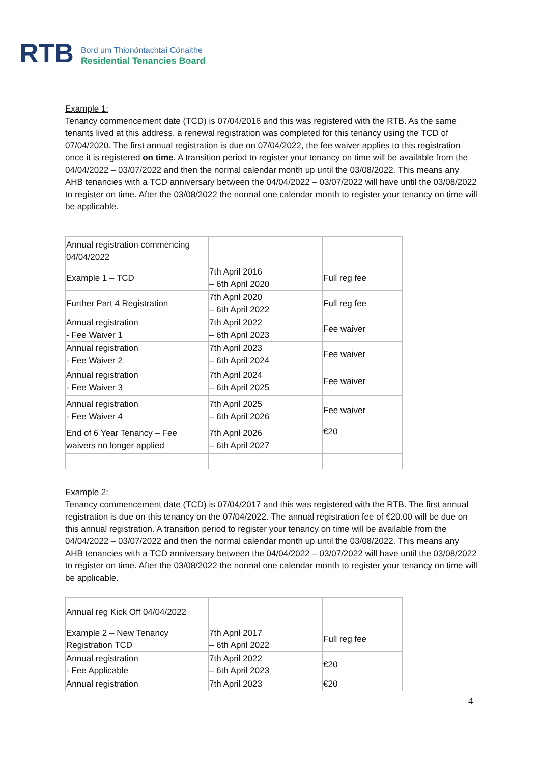RTB
Bord um Thionóntachtaí Cónaithe
Residential Tenancies Board
Example 1:
Tenancy commencement date (TCD) is 07/04/2016 and this was registered with the RTB. As the same tenants lived at this address, a renewal registration was completed for this tenancy using the TCD of 07/04/2020. The first annual registration is due on 07/04/2022, the fee waiver applies to this registration once it is registered on time. A transition period to register your tenancy on time will be available from the 04/04/2022 – 03/07/2022 and then the normal calendar month up until the 03/08/2022. This means any AHB tenancies with a TCD anniversary between the 04/04/2022 – 03/07/2022 will have until the 03/08/2022 to register on time. After the 03/08/2022 the normal one calendar month to register your tenancy on time will be applicable.
| Annual registration commencing 04/04/2022 | | |
| Example 1 – TCD | 7th April 2016 – 6th April 2020 | Full reg fee |
| Further Part 4 Registration | 7th April 2020 – 6th April 2022 | Full reg fee |
| Annual registration - Fee Waiver 1 | 7th April 2022 – 6th April 2023 | Fee waiver |
| Annual registration - Fee Waiver 2 | 7th April 2023 – 6th April 2024 | Fee waiver |
| Annual registration - Fee Waiver 3 | 7th April 2024 – 6th April 2025 | Fee waiver |
| Annual registration - Fee Waiver 4 | 7th April 2025 – 6th April 2026 | Fee waiver |
| End of 6 Year Tenancy – Fee waivers no longer applied | 7th April 2026 – 6th April 2027 | €20 |
Example 2:
Tenancy commencement date (TCD) is 07/04/2017 and this was registered with the RTB. The first annual registration is due on this tenancy on the 07/04/2022. The annual registration fee of €20.00 will be due on this annual registration. A transition period to register your tenancy on time will be available from the 04/04/2022 – 03/07/2022 and then the normal calendar month up until the 03/08/2022. This means any AHB tenancies with a TCD anniversary between the 04/04/2022 – 03/07/2022 will have until the 03/08/2022 to register on time. After the 03/08/2022 the normal one calendar month to register your tenancy on time will be applicable.
| Annual reg Kick Off 04/04/2022 | | |
| Example 2 – New Tenancy Registration TCD | 7th April 2017 – 6th April 2022 | Full reg fee |
| Annual registration - Fee Applicable | 7th April 2022 – 6th April 2023 | €20 |
| Annual registration | 7th April 2023 | €20 |
4